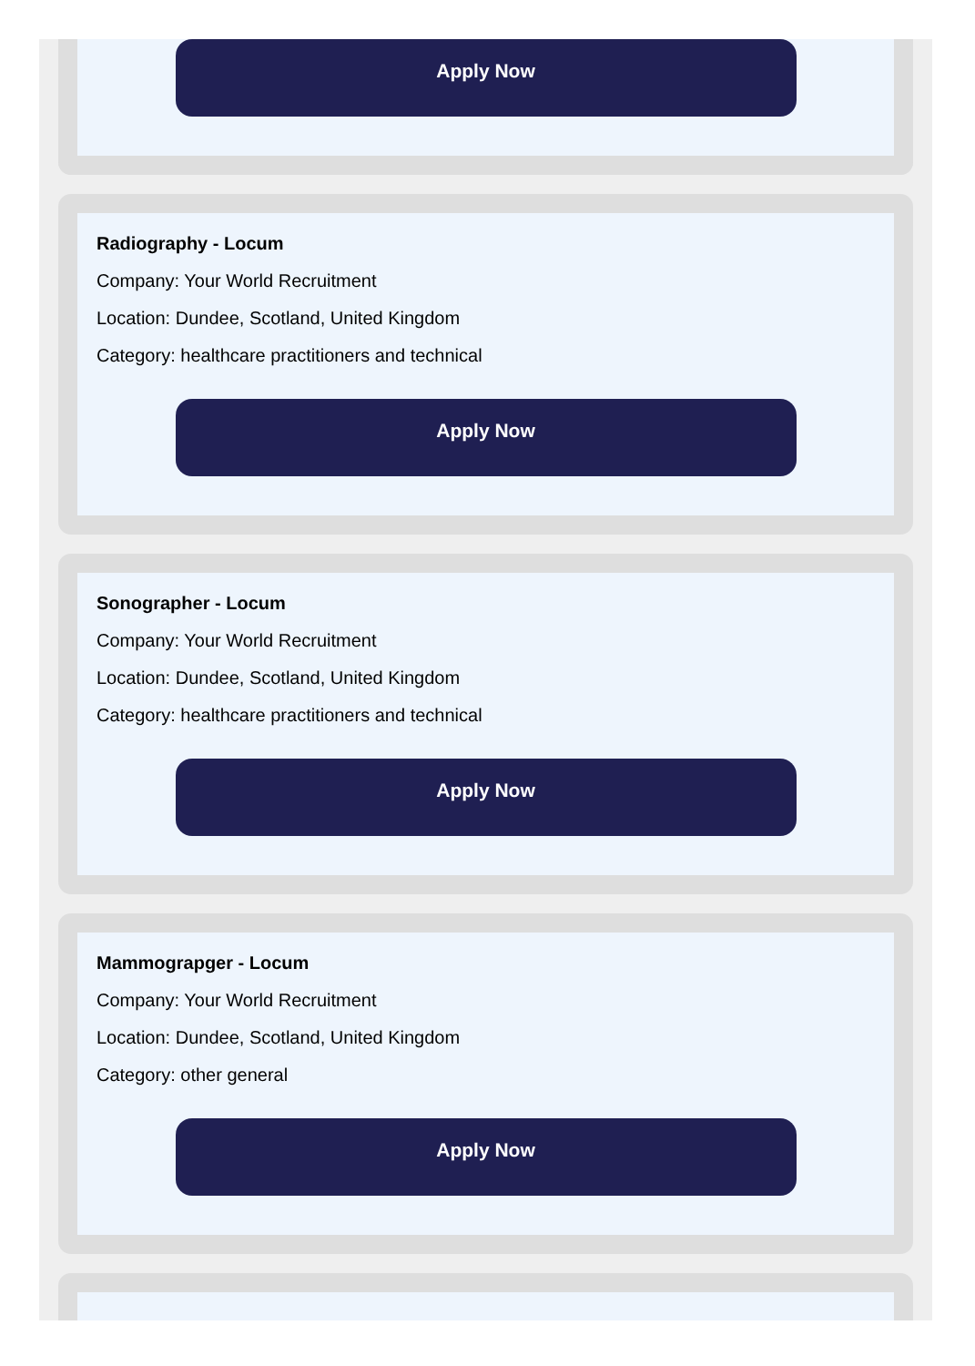Apply Now
Radiography - Locum
Company: Your World Recruitment
Location: Dundee, Scotland, United Kingdom
Category: healthcare practitioners and technical
Apply Now
Sonographer - Locum
Company: Your World Recruitment
Location: Dundee, Scotland, United Kingdom
Category: healthcare practitioners and technical
Apply Now
Mammograpger - Locum
Company: Your World Recruitment
Location: Dundee, Scotland, United Kingdom
Category: other general
Apply Now